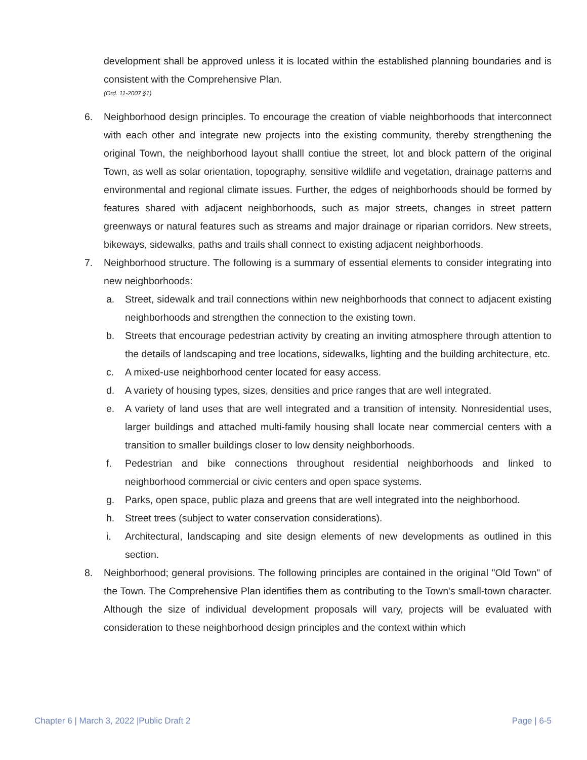development shall be approved unless it is located within the established planning boundaries and is consistent with the Comprehensive Plan.
(Ord. 11-2007 §1)
6. Neighborhood design principles. To encourage the creation of viable neighborhoods that interconnect with each other and integrate new projects into the existing community, thereby strengthening the original Town, the neighborhood layout shalll contiue the street, lot and block pattern of the original Town, as well as solar orientation, topography, sensitive wildlife and vegetation, drainage patterns and environmental and regional climate issues. Further, the edges of neighborhoods should be formed by features shared with adjacent neighborhoods, such as major streets, changes in street pattern greenways or natural features such as streams and major drainage or riparian corridors. New streets, bikeways, sidewalks, paths and trails shall connect to existing adjacent neighborhoods.
7. Neighborhood structure. The following is a summary of essential elements to consider integrating into new neighborhoods:
a. Street, sidewalk and trail connections within new neighborhoods that connect to adjacent existing neighborhoods and strengthen the connection to the existing town.
b. Streets that encourage pedestrian activity by creating an inviting atmosphere through attention to the details of landscaping and tree locations, sidewalks, lighting and the building architecture, etc.
c. A mixed-use neighborhood center located for easy access.
d. A variety of housing types, sizes, densities and price ranges that are well integrated.
e. A variety of land uses that are well integrated and a transition of intensity. Nonresidential uses, larger buildings and attached multi-family housing shall locate near commercial centers with a transition to smaller buildings closer to low density neighborhoods.
f. Pedestrian and bike connections throughout residential neighborhoods and linked to neighborhood commercial or civic centers and open space systems.
g. Parks, open space, public plaza and greens that are well integrated into the neighborhood.
h. Street trees (subject to water conservation considerations).
i. Architectural, landscaping and site design elements of new developments as outlined in this section.
8. Neighborhood; general provisions. The following principles are contained in the original "Old Town" of the Town. The Comprehensive Plan identifies them as contributing to the Town's small-town character. Although the size of individual development proposals will vary, projects will be evaluated with consideration to these neighborhood design principles and the context within which
Chapter 6 | March 3, 2022 |Public Draft 2 Page | 6-5